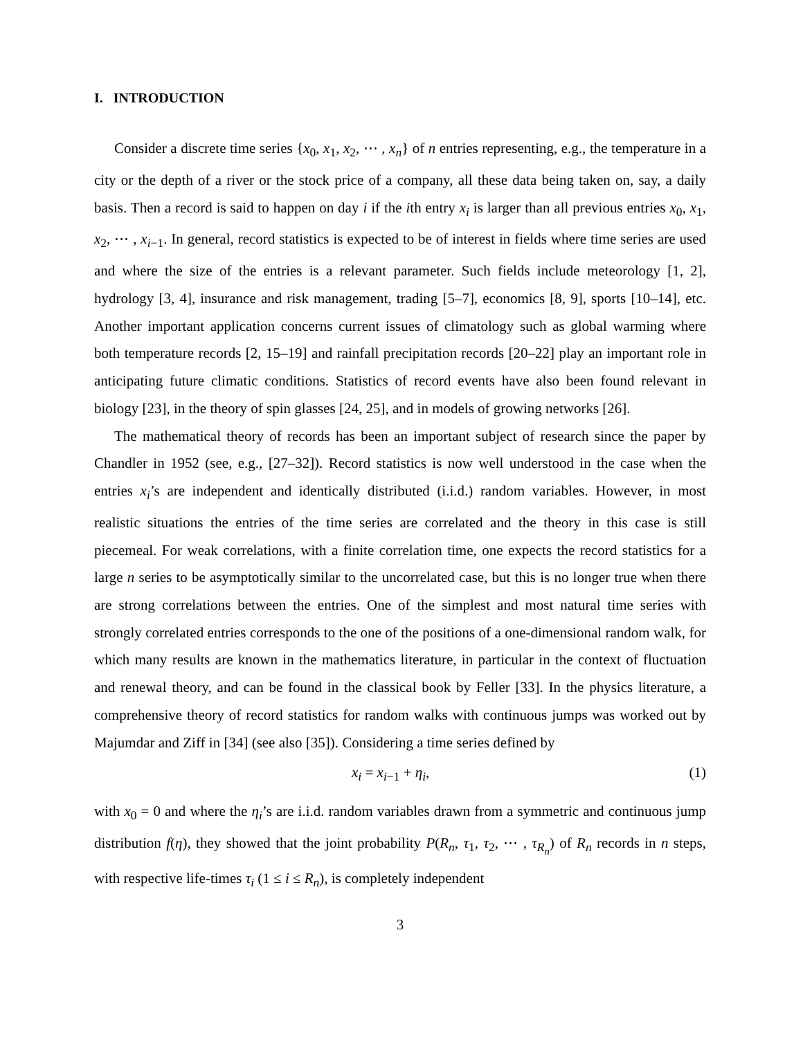I. INTRODUCTION
Consider a discrete time series {x<sub>0</sub>, x<sub>1</sub>, x<sub>2</sub>, ⋯ , x<sub>n</sub>} of n entries representing, e.g., the temperature in a city or the depth of a river or the stock price of a company, all these data being taken on, say, a daily basis. Then a record is said to happen on day i if the ith entry x<sub>i</sub> is larger than all previous entries x<sub>0</sub>, x<sub>1</sub>, x<sub>2</sub>, ⋯ , x<sub>i−1</sub>. In general, record statistics is expected to be of interest in fields where time series are used and where the size of the entries is a relevant parameter. Such fields include meteorology [1, 2], hydrology [3, 4], insurance and risk management, trading [5–7], economics [8, 9], sports [10–14], etc. Another important application concerns current issues of climatology such as global warming where both temperature records [2, 15–19] and rainfall precipitation records [20–22] play an important role in anticipating future climatic conditions. Statistics of record events have also been found relevant in biology [23], in the theory of spin glasses [24, 25], and in models of growing networks [26].
The mathematical theory of records has been an important subject of research since the paper by Chandler in 1952 (see, e.g., [27–32]). Record statistics is now well understood in the case when the entries x<sub>i</sub>’s are independent and identically distributed (i.i.d.) random variables. However, in most realistic situations the entries of the time series are correlated and the theory in this case is still piecemeal. For weak correlations, with a finite correlation time, one expects the record statistics for a large n series to be asymptotically similar to the uncorrelated case, but this is no longer true when there are strong correlations between the entries. One of the simplest and most natural time series with strongly correlated entries corresponds to the one of the positions of a one-dimensional random walk, for which many results are known in the mathematics literature, in particular in the context of fluctuation and renewal theory, and can be found in the classical book by Feller [33]. In the physics literature, a comprehensive theory of record statistics for random walks with continuous jumps was worked out by Majumdar and Ziff in [34] (see also [35]). Considering a time series defined by
x<sub>i</sub> = x<sub>i−1</sub> + η<sub>i</sub>, (1)
with x<sub>0</sub> = 0 and where the η<sub>i</sub>’s are i.i.d. random variables drawn from a symmetric and continuous jump distribution f(η), they showed that the joint probability P(R<sub>n</sub>, τ<sub>1</sub>, τ<sub>2</sub>, ⋯ , τ<sub>R<sub>n</sub></sub>) of R<sub>n</sub> records in n steps, with respective life-times τ<sub>i</sub> (1 ≤ i ≤ R<sub>n</sub>), is completely independent
3